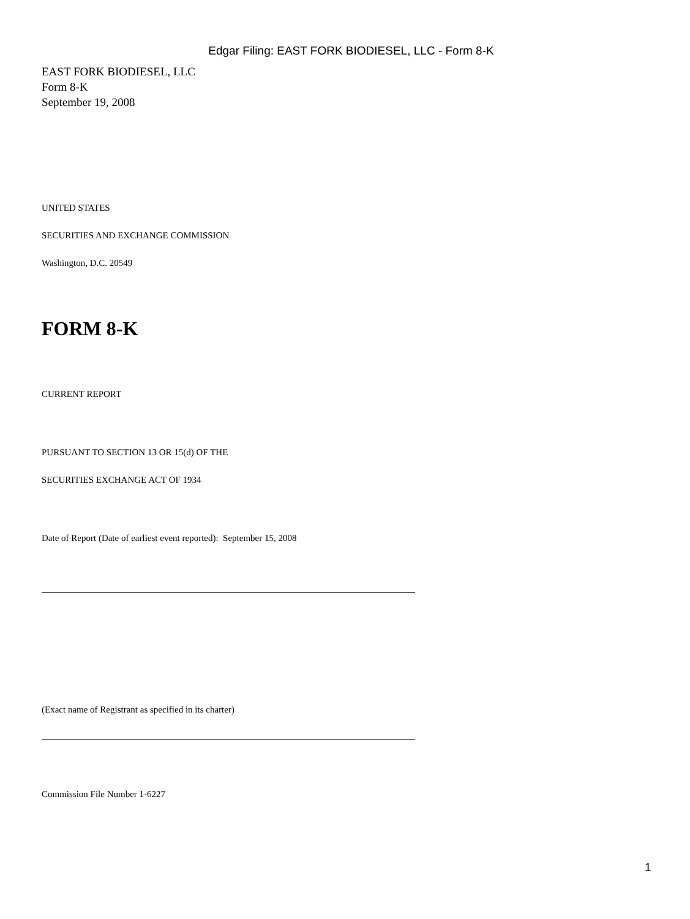Edgar Filing: EAST FORK BIODIESEL, LLC - Form 8-K
EAST FORK BIODIESEL, LLC
Form 8-K
September 19, 2008
UNITED STATES
SECURITIES AND EXCHANGE COMMISSION
Washington, D.C. 20549
FORM 8-K
CURRENT REPORT
PURSUANT TO SECTION 13 OR 15(d) OF THE
SECURITIES EXCHANGE ACT OF 1934
Date of Report (Date of earliest event reported): September 15, 2008
(Exact name of Registrant as specified in its charter)
Commission File Number 1-6227
1